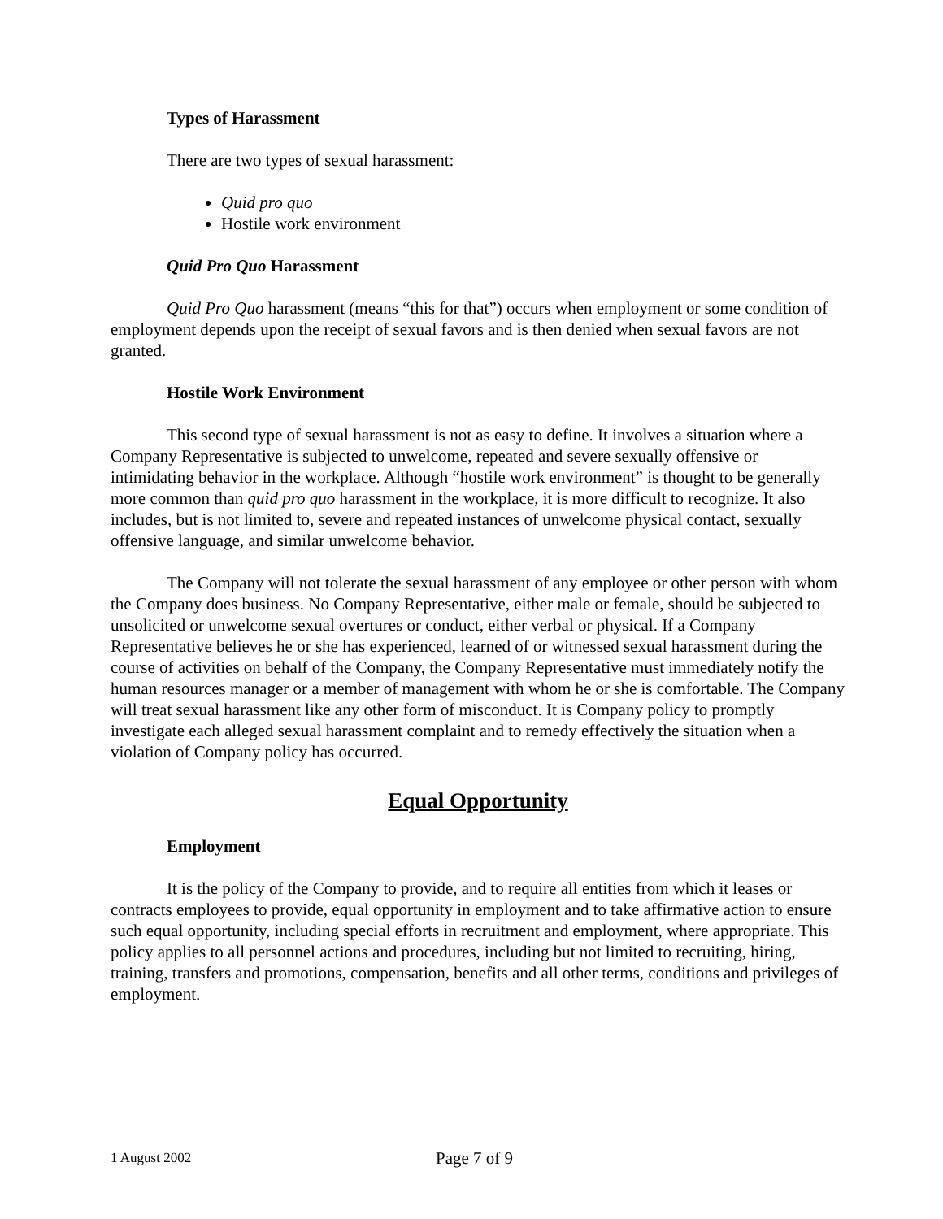Types of Harassment
There are two types of sexual harassment:
Quid pro quo
Hostile work environment
Quid Pro Quo Harassment
Quid Pro Quo harassment (means “this for that”) occurs when employment or some condition of employment depends upon the receipt of sexual favors and is then denied when sexual favors are not granted.
Hostile Work Environment
This second type of sexual harassment is not as easy to define. It involves a situation where a Company Representative is subjected to unwelcome, repeated and severe sexually offensive or intimidating behavior in the workplace. Although “hostile work environment” is thought to be generally more common than quid pro quo harassment in the workplace, it is more difficult to recognize. It also includes, but is not limited to, severe and repeated instances of unwelcome physical contact, sexually offensive language, and similar unwelcome behavior.
The Company will not tolerate the sexual harassment of any employee or other person with whom the Company does business. No Company Representative, either male or female, should be subjected to unsolicited or unwelcome sexual overtures or conduct, either verbal or physical. If a Company Representative believes he or she has experienced, learned of or witnessed sexual harassment during the course of activities on behalf of the Company, the Company Representative must immediately notify the human resources manager or a member of management with whom he or she is comfortable. The Company will treat sexual harassment like any other form of misconduct. It is Company policy to promptly investigate each alleged sexual harassment complaint and to remedy effectively the situation when a violation of Company policy has occurred.
Equal Opportunity
Employment
It is the policy of the Company to provide, and to require all entities from which it leases or contracts employees to provide, equal opportunity in employment and to take affirmative action to ensure such equal opportunity, including special efforts in recruitment and employment, where appropriate. This policy applies to all personnel actions and procedures, including but not limited to recruiting, hiring, training, transfers and promotions, compensation, benefits and all other terms, conditions and privileges of employment.
1 August 2002 Page 7 of 9